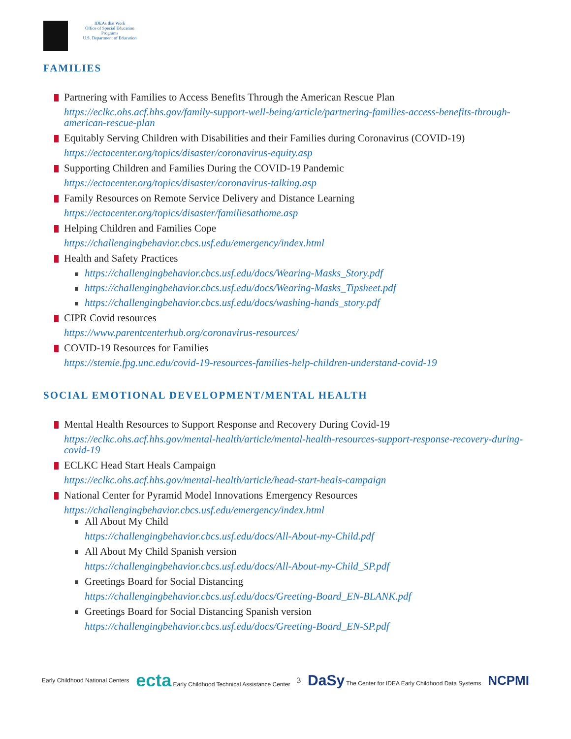IDEAs that Work
Office of Special Education Programs
U.S. Department of Education
FAMILIES
Partnering with Families to Access Benefits Through the American Rescue Plan
https://eclkc.ohs.acf.hhs.gov/family-support-well-being/article/partnering-families-access-benefits-through-american-rescue-plan
Equitably Serving Children with Disabilities and their Families during Coronavirus (COVID-19)
https://ectacenter.org/topics/disaster/coronavirus-equity.asp
Supporting Children and Families During the COVID-19 Pandemic
https://ectacenter.org/topics/disaster/coronavirus-talking.asp
Family Resources on Remote Service Delivery and Distance Learning
https://ectacenter.org/topics/disaster/familiesathome.asp
Helping Children and Families Cope
https://challengingbehavior.cbcs.usf.edu/emergency/index.html
Health and Safety Practices
https://challengingbehavior.cbcs.usf.edu/docs/Wearing-Masks_Story.pdf
https://challengingbehavior.cbcs.usf.edu/docs/Wearing-Masks_Tipsheet.pdf
https://challengingbehavior.cbcs.usf.edu/docs/washing-hands_story.pdf
CIPR Covid resources
https://www.parentcenterhub.org/coronavirus-resources/
COVID-19 Resources for Families
https://stemie.fpg.unc.edu/covid-19-resources-families-help-children-understand-covid-19
SOCIAL EMOTIONAL DEVELOPMENT/MENTAL HEALTH
Mental Health Resources to Support Response and Recovery During Covid-19
https://eclkc.ohs.acf.hhs.gov/mental-health/article/mental-health-resources-support-response-recovery-during-covid-19
ECLKC Head Start Heals Campaign
https://eclkc.ohs.acf.hhs.gov/mental-health/article/head-start-heals-campaign
National Center for Pyramid Model Innovations Emergency Resources
https://challengingbehavior.cbcs.usf.edu/emergency/index.html
All About My Child
https://challengingbehavior.cbcs.usf.edu/docs/All-About-my-Child.pdf
All About My Child Spanish version
https://challengingbehavior.cbcs.usf.edu/docs/All-About-my-Child_SP.pdf
Greetings Board for Social Distancing
https://challengingbehavior.cbcs.usf.edu/docs/Greeting-Board_EN-BLANK.pdf
Greetings Board for Social Distancing Spanish version
https://challengingbehavior.cbcs.usf.edu/docs/Greeting-Board_EN-SP.pdf
Early Childhood National Centers ecta Early Childhood Technical Assistance Center 3 DaSy The Center for IDEA Early Childhood Data Systems NCPMI